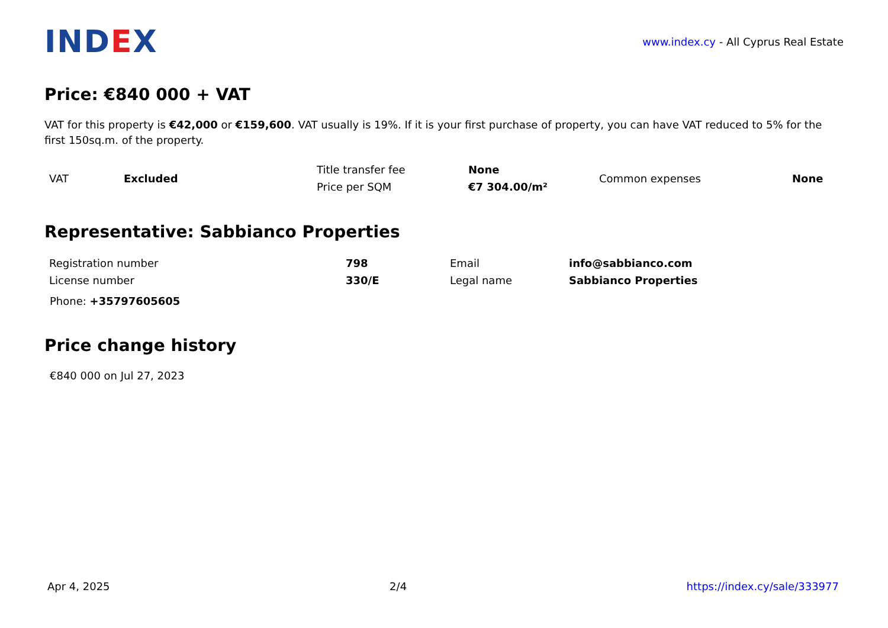IND EX
www.index.cy - All Cyprus Real Estate
Price: €840 000 + VAT
VAT for this property is €42,000 or €159,600. VAT usually is 19%. If it is your first purchase of property, you can have VAT reduced to 5% for the first 150sq.m. of the property.
| VAT | Excluded | Title transfer fee | None | Common expenses | None |
| | | Price per SQM | €7 304.00/m² | | |
Representative: Sabbianco Properties
| Registration number | 798 | Email | info@sabbianco.com |
| License number | 330/E | Legal name | Sabbianco Properties |
Phone: +35797605605
Price change history
€840 000 on Jul 27, 2023
Apr 4, 2025 2/4 https://index.cy/sale/333977